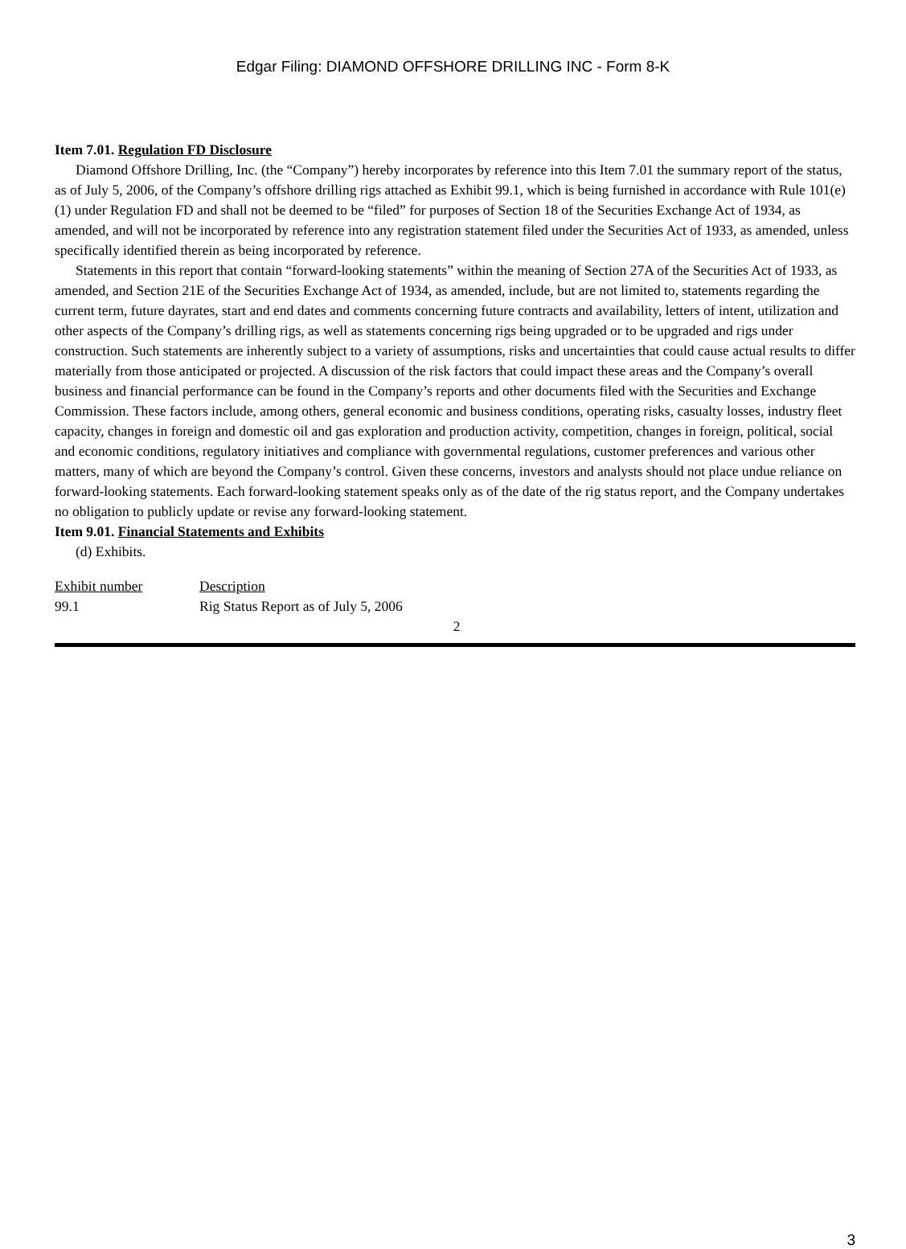Edgar Filing: DIAMOND OFFSHORE DRILLING INC - Form 8-K
Item 7.01. Regulation FD Disclosure
Diamond Offshore Drilling, Inc. (the “Company”) hereby incorporates by reference into this Item 7.01 the summary report of the status, as of July 5, 2006, of the Company’s offshore drilling rigs attached as Exhibit 99.1, which is being furnished in accordance with Rule 101(e)(1) under Regulation FD and shall not be deemed to be “filed” for purposes of Section 18 of the Securities Exchange Act of 1934, as amended, and will not be incorporated by reference into any registration statement filed under the Securities Act of 1933, as amended, unless specifically identified therein as being incorporated by reference.
Statements in this report that contain “forward-looking statements” within the meaning of Section 27A of the Securities Act of 1933, as amended, and Section 21E of the Securities Exchange Act of 1934, as amended, include, but are not limited to, statements regarding the current term, future dayrates, start and end dates and comments concerning future contracts and availability, letters of intent, utilization and other aspects of the Company’s drilling rigs, as well as statements concerning rigs being upgraded or to be upgraded and rigs under construction. Such statements are inherently subject to a variety of assumptions, risks and uncertainties that could cause actual results to differ materially from those anticipated or projected. A discussion of the risk factors that could impact these areas and the Company’s overall business and financial performance can be found in the Company’s reports and other documents filed with the Securities and Exchange Commission. These factors include, among others, general economic and business conditions, operating risks, casualty losses, industry fleet capacity, changes in foreign and domestic oil and gas exploration and production activity, competition, changes in foreign, political, social and economic conditions, regulatory initiatives and compliance with governmental regulations, customer preferences and various other matters, many of which are beyond the Company’s control. Given these concerns, investors and analysts should not place undue reliance on forward-looking statements. Each forward-looking statement speaks only as of the date of the rig status report, and the Company undertakes no obligation to publicly update or revise any forward-looking statement.
Item 9.01. Financial Statements and Exhibits
(d) Exhibits.
| Exhibit number | Description |
| --- | --- |
| 99.1 | Rig Status Report as of July 5, 2006 |
2
3